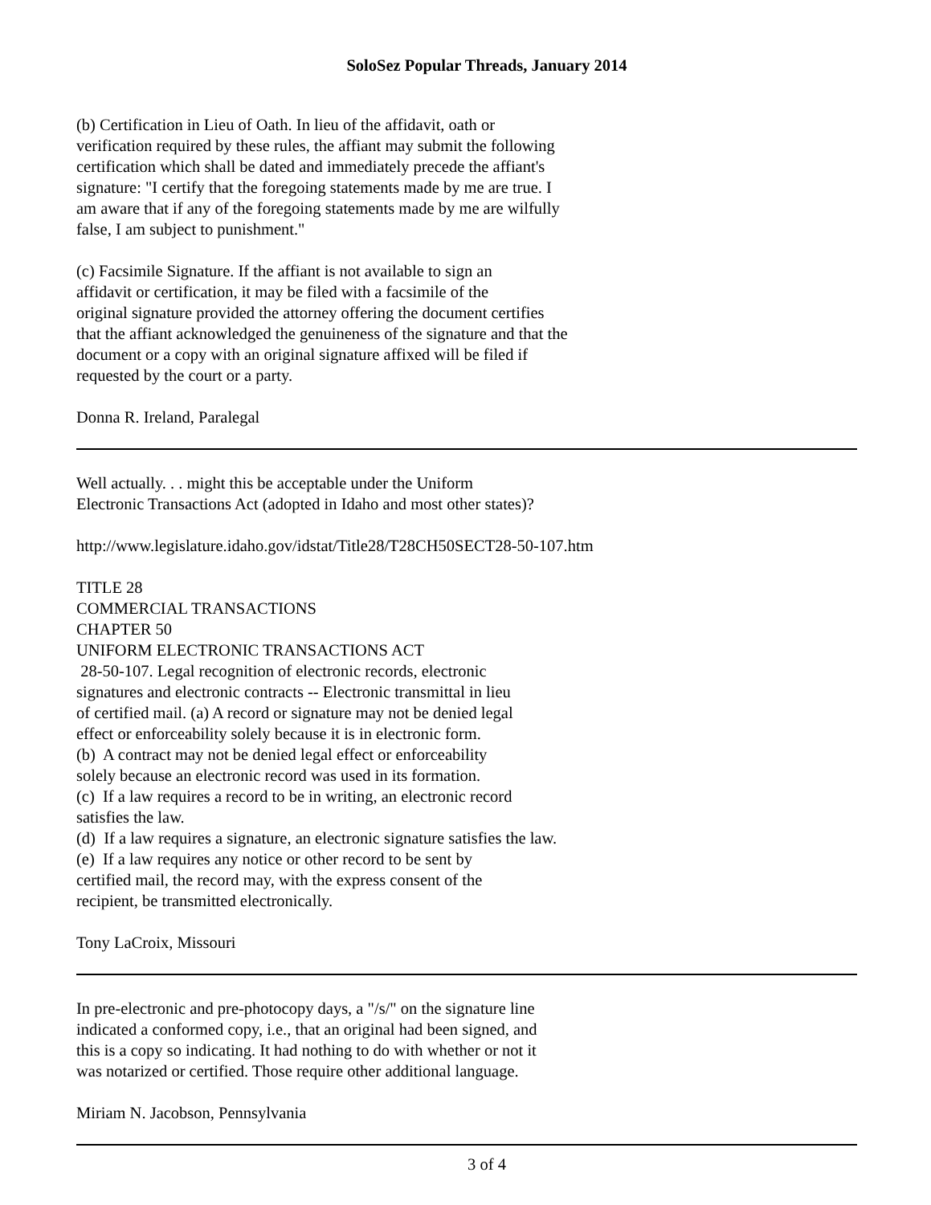SoloSez Popular Threads, January 2014
(b) Certification in Lieu of Oath. In lieu of the affidavit, oath or
verification required by these rules, the affiant may submit the following
certification which shall be dated and immediately precede the affiant's
signature: "I certify that the foregoing statements made by me are true. I
am aware that if any of the foregoing statements made by me are wilfully
false, I am subject to punishment."
(c) Facsimile Signature. If the affiant is not available to sign an
affidavit or certification, it may be filed with a facsimile of the
original signature provided the attorney offering the document certifies
that the affiant acknowledged the genuineness of the signature and that the
document or a copy with an original signature affixed will be filed if
requested by the court or a party.
Donna R. Ireland, Paralegal
Well actually. . . might this be acceptable under the Uniform
Electronic Transactions Act (adopted in Idaho and most other states)?
http://www.legislature.idaho.gov/idstat/Title28/T28CH50SECT28-50-107.htm
TITLE 28
COMMERCIAL TRANSACTIONS
CHAPTER 50
UNIFORM ELECTRONIC TRANSACTIONS ACT
28-50-107. Legal recognition of electronic records, electronic
signatures and electronic contracts -- Electronic transmittal in lieu
of certified mail. (a) A record or signature may not be denied legal
effect or enforceability solely because it is in electronic form.
(b) A contract may not be denied legal effect or enforceability
solely because an electronic record was used in its formation.
(c) If a law requires a record to be in writing, an electronic record
satisfies the law.
(d) If a law requires a signature, an electronic signature satisfies the law.
(e) If a law requires any notice or other record to be sent by
certified mail, the record may, with the express consent of the
recipient, be transmitted electronically.
Tony LaCroix, Missouri
In pre-electronic and pre-photocopy days, a "/s/" on the signature line
indicated a conformed copy, i.e., that an original had been signed, and
this is a copy so indicating. It had nothing to do with whether or not it
was notarized or certified. Those require other additional language.
Miriam N. Jacobson, Pennsylvania
3 of 4